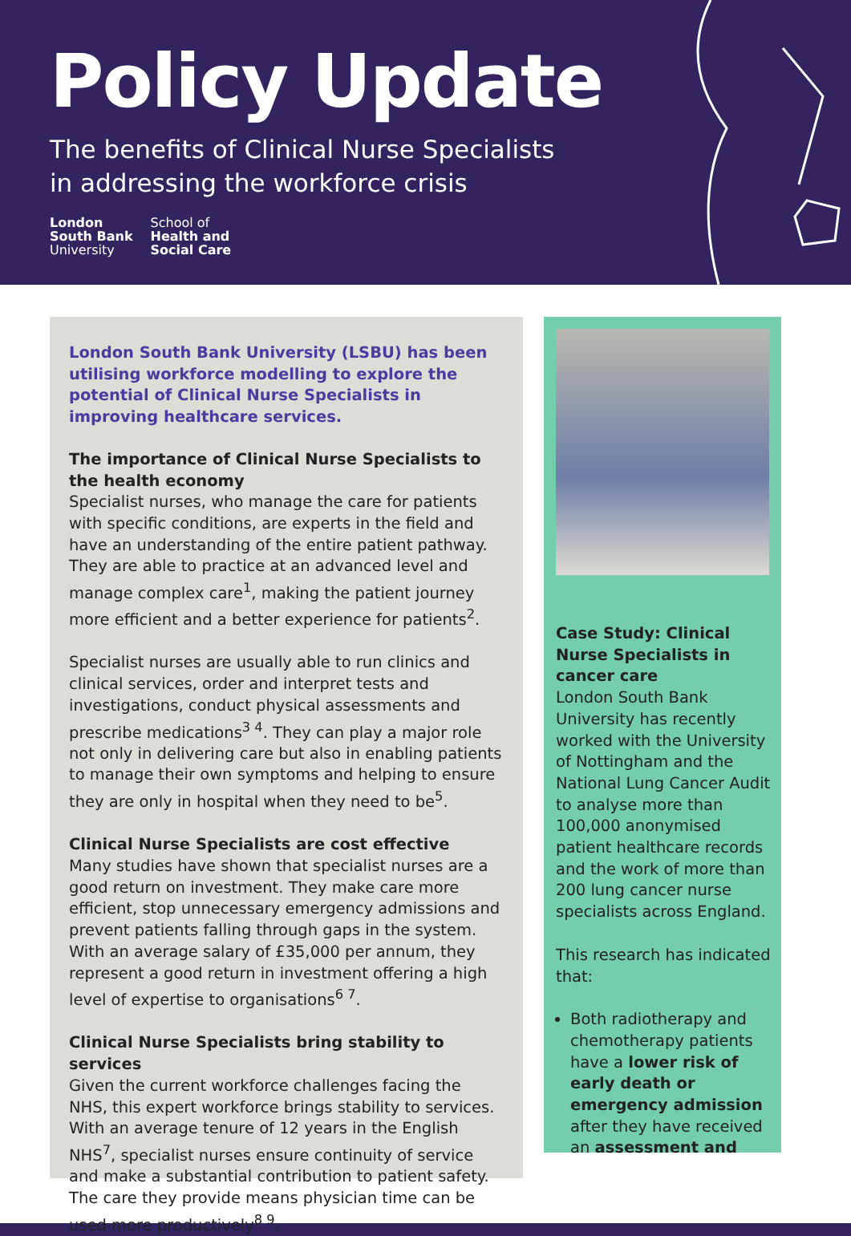Policy Update
The benefits of Clinical Nurse Specialists
in addressing the workforce crisis
London
South Bank
University
School of
Health and
Social Care
London South Bank University (LSBU) has been utilising workforce modelling to explore the potential of Clinical Nurse Specialists in improving healthcare services.
The importance of Clinical Nurse Specialists to the health economy
Specialist nurses, who manage the care for patients with specific conditions, are experts in the field and have an understanding of the entire patient pathway. They are able to practice at an advanced level and manage complex care<sup>1</sup>, making the patient journey more efficient and a better experience for patients<sup>2</sup>.
Specialist nurses are usually able to run clinics and clinical services, order and interpret tests and investigations, conduct physical assessments and prescribe medications<sup>3 4</sup>. They can play a major role not only in delivering care but also in enabling patients to manage their own symptoms and helping to ensure they are only in hospital when they need to be<sup>5</sup>.
Clinical Nurse Specialists are cost effective
Many studies have shown that specialist nurses are a good return on investment. They make care more efficient, stop unnecessary emergency admissions and prevent patients falling through gaps in the system. With an average salary of £35,000 per annum, they represent a good return in investment offering a high level of expertise to organisations<sup>6 7</sup>.
Clinical Nurse Specialists bring stability to services
Given the current workforce challenges facing the NHS, this expert workforce brings stability to services. With an average tenure of 12 years in the English NHS<sup>7</sup>, specialist nurses ensure continuity of service and make a substantial contribution to patient safety. The care they provide means physician time can be used more productively<sup>8 9</sup>.
Case Study: Clinical Nurse Specialists in cancer care
London South Bank University has recently worked with the University of Nottingham and the National Lung Cancer Audit to analyse more than 100,000 anonymised patient healthcare records and the work of more than 200 lung cancer nurse specialists across England.
This research has indicated that:
Both radiotherapy and chemotherapy patients have a lower risk of early death or emergency admission after they have received an assessment and